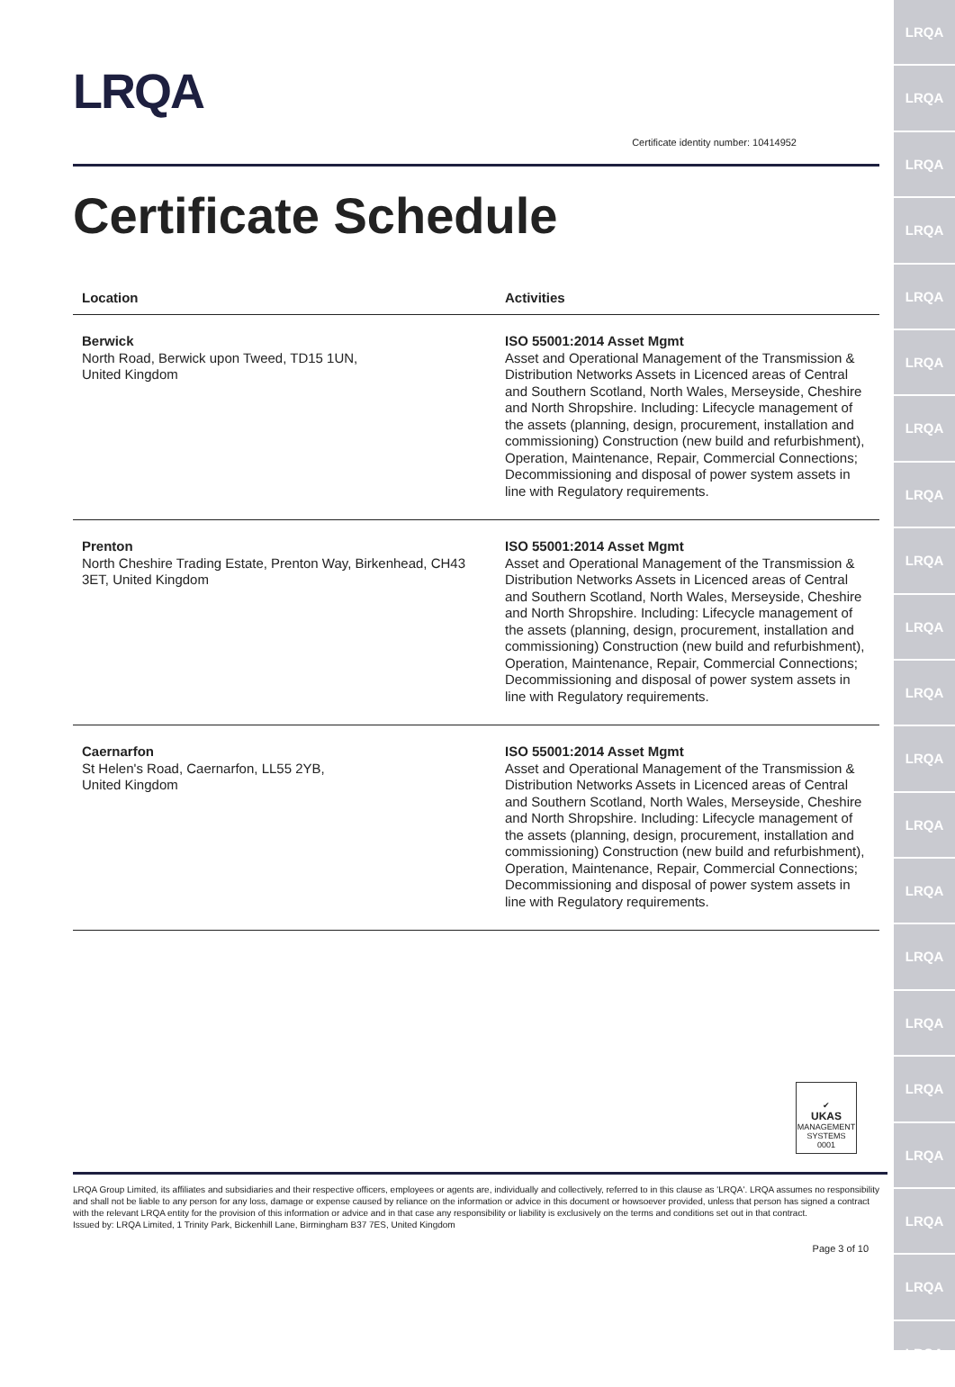LRQA
LRQA
LRQA
LRQA
LRQA
LRQA
LRQA
LRQA
LRQA
LRQA
LRQA
LRQA
LRQA
LRQA
LRQA
LRQA
LRQA
LRQA
LRQA
LRQA
LRQA
LRQA
Certificate identity number: 10414952
Certificate Schedule
| Location | Activities |
| --- | --- |
| Berwick North Road, Berwick upon Tweed, TD15 1UN, United Kingdom | ISO 55001:2014 Asset Mgmt Asset and Operational Management of the Transmission & Distribution Networks Assets in Licenced areas of Central and Southern Scotland, North Wales, Merseyside, Cheshire and North Shropshire. Including: Lifecycle management of the assets (planning, design, procurement, installation and commissioning) Construction (new build and refurbishment), Operation, Maintenance, Repair, Commercial Connections; Decommissioning and disposal of power system assets in line with Regulatory requirements. |
| Prenton North Cheshire Trading Estate, Prenton Way, Birkenhead, CH43 3ET, United Kingdom | ISO 55001:2014 Asset Mgmt Asset and Operational Management of the Transmission & Distribution Networks Assets in Licenced areas of Central and Southern Scotland, North Wales, Merseyside, Cheshire and North Shropshire. Including: Lifecycle management of the assets (planning, design, procurement, installation and commissioning) Construction (new build and refurbishment), Operation, Maintenance, Repair, Commercial Connections; Decommissioning and disposal of power system assets in line with Regulatory requirements. |
| Caernarfon St Helen's Road, Caernarfon, LL55 2YB, United Kingdom | ISO 55001:2014 Asset Mgmt Asset and Operational Management of the Transmission & Distribution Networks Assets in Licenced areas of Central and Southern Scotland, North Wales, Merseyside, Cheshire and North Shropshire. Including: Lifecycle management of the assets (planning, design, procurement, installation and commissioning) Construction (new build and refurbishment), Operation, Maintenance, Repair, Commercial Connections; Decommissioning and disposal of power system assets in line with Regulatory requirements. |
✔
UKAS
MANAGEMENT SYSTEMS
0001
LRQA Group Limited, its affiliates and subsidiaries and their respective officers, employees or agents are, individually and collectively, referred to in this clause as 'LRQA'. LRQA assumes no responsibility and shall not be liable to any person for any loss, damage or expense caused by reliance on the information or advice in this document or howsoever provided, unless that person has signed a contract with the relevant LRQA entity for the provision of this information or advice and in that case any responsibility or liability is exclusively on the terms and conditions set out in that contract.
Issued by: LRQA Limited, 1 Trinity Park, Bickenhill Lane, Birmingham B37 7ES, United Kingdom
Page 3 of 10